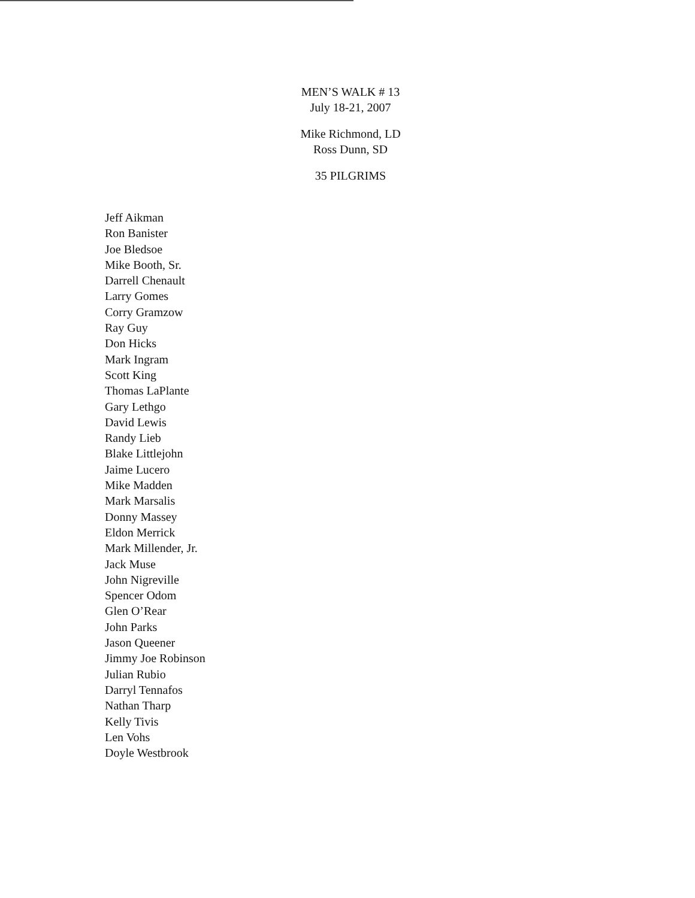MEN’S WALK # 13
July 18-21, 2007
Mike Richmond, LD
Ross Dunn, SD
35 PILGRIMS
Jeff Aikman
Ron Banister
Joe Bledsoe
Mike Booth, Sr.
Darrell Chenault
Larry Gomes
Corry Gramzow
Ray Guy
Don Hicks
Mark Ingram
Scott King
Thomas LaPlante
Gary Lethgo
David Lewis
Randy Lieb
Blake Littlejohn
Jaime Lucero
Mike Madden
Mark Marsalis
Donny Massey
Eldon Merrick
Mark Millender, Jr.
Jack Muse
John Nigreville
Spencer Odom
Glen O’Rear
John Parks
Jason Queener
Jimmy Joe Robinson
Julian Rubio
Darryl Tennafos
Nathan Tharp
Kelly Tivis
Len Vohs
Doyle Westbrook